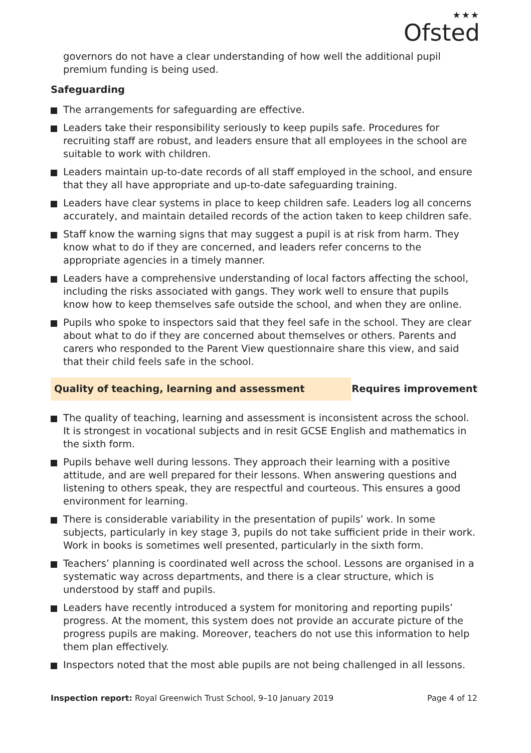★★★
Ofsted
governors do not have a clear understanding of how well the additional pupil premium funding is being used.
Safeguarding
The arrangements for safeguarding are effective.
Leaders take their responsibility seriously to keep pupils safe. Procedures for recruiting staff are robust, and leaders ensure that all employees in the school are suitable to work with children.
Leaders maintain up-to-date records of all staff employed in the school, and ensure that they all have appropriate and up-to-date safeguarding training.
Leaders have clear systems in place to keep children safe. Leaders log all concerns accurately, and maintain detailed records of the action taken to keep children safe.
Staff know the warning signs that may suggest a pupil is at risk from harm. They know what to do if they are concerned, and leaders refer concerns to the appropriate agencies in a timely manner.
Leaders have a comprehensive understanding of local factors affecting the school, including the risks associated with gangs. They work well to ensure that pupils know how to keep themselves safe outside the school, and when they are online.
Pupils who spoke to inspectors said that they feel safe in the school. They are clear about what to do if they are concerned about themselves or others. Parents and carers who responded to the Parent View questionnaire share this view, and said that their child feels safe in the school.
Quality of teaching, learning and assessment Requires improvement
The quality of teaching, learning and assessment is inconsistent across the school. It is strongest in vocational subjects and in resit GCSE English and mathematics in the sixth form.
Pupils behave well during lessons. They approach their learning with a positive attitude, and are well prepared for their lessons. When answering questions and listening to others speak, they are respectful and courteous. This ensures a good environment for learning.
There is considerable variability in the presentation of pupils’ work. In some subjects, particularly in key stage 3, pupils do not take sufficient pride in their work. Work in books is sometimes well presented, particularly in the sixth form.
Teachers’ planning is coordinated well across the school. Lessons are organised in a systematic way across departments, and there is a clear structure, which is understood by staff and pupils.
Leaders have recently introduced a system for monitoring and reporting pupils’ progress. At the moment, this system does not provide an accurate picture of the progress pupils are making. Moreover, teachers do not use this information to help them plan effectively.
Inspectors noted that the most able pupils are not being challenged in all lessons.
Inspection report: Royal Greenwich Trust School, 9–10 January 2019
Page 4 of 12